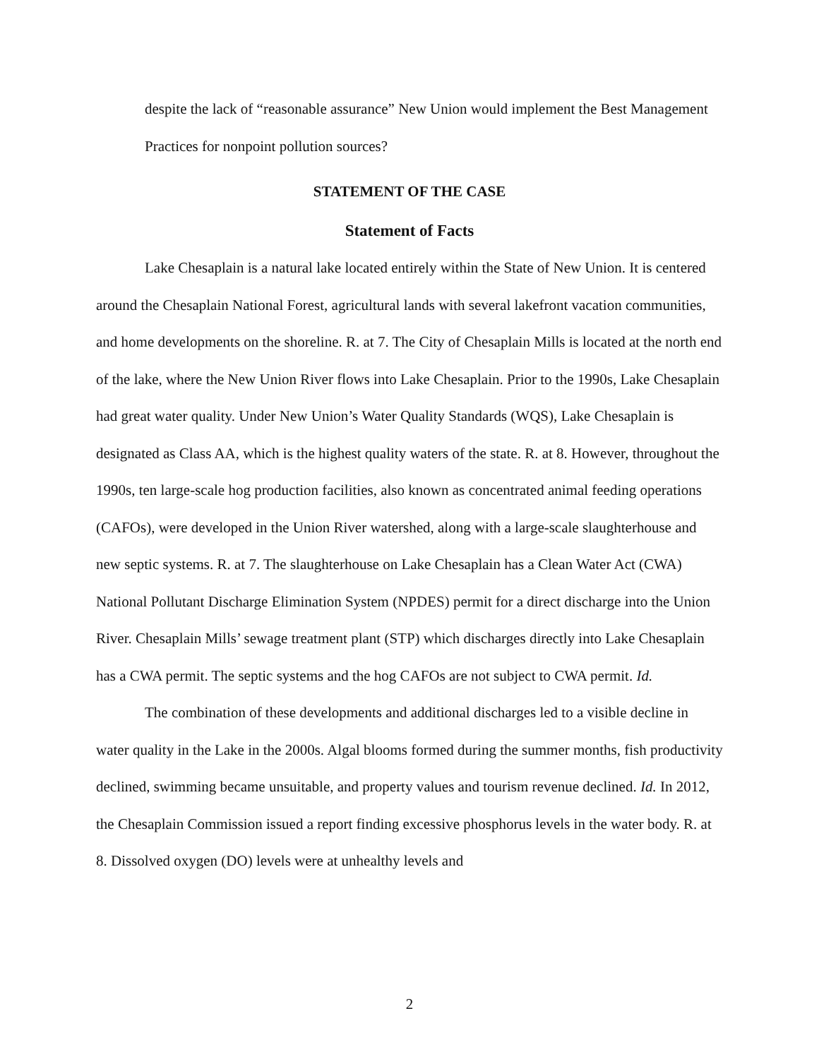despite the lack of “reasonable assurance” New Union would implement the Best Management Practices for nonpoint pollution sources?
STATEMENT OF THE CASE
Statement of Facts
Lake Chesaplain is a natural lake located entirely within the State of New Union. It is centered around the Chesaplain National Forest, agricultural lands with several lakefront vacation communities, and home developments on the shoreline. R. at 7. The City of Chesaplain Mills is located at the north end of the lake, where the New Union River flows into Lake Chesaplain. Prior to the 1990s, Lake Chesaplain had great water quality. Under New Union’s Water Quality Standards (WQS), Lake Chesaplain is designated as Class AA, which is the highest quality waters of the state. R. at 8. However, throughout the 1990s, ten large-scale hog production facilities, also known as concentrated animal feeding operations (CAFOs), were developed in the Union River watershed, along with a large-scale slaughterhouse and new septic systems. R. at 7. The slaughterhouse on Lake Chesaplain has a Clean Water Act (CWA) National Pollutant Discharge Elimination System (NPDES) permit for a direct discharge into the Union River. Chesaplain Mills’ sewage treatment plant (STP) which discharges directly into Lake Chesaplain has a CWA permit. The septic systems and the hog CAFOs are not subject to CWA permit. Id.
The combination of these developments and additional discharges led to a visible decline in water quality in the Lake in the 2000s. Algal blooms formed during the summer months, fish productivity declined, swimming became unsuitable, and property values and tourism revenue declined. Id. In 2012, the Chesaplain Commission issued a report finding excessive phosphorus levels in the water body. R. at 8. Dissolved oxygen (DO) levels were at unhealthy levels and
2